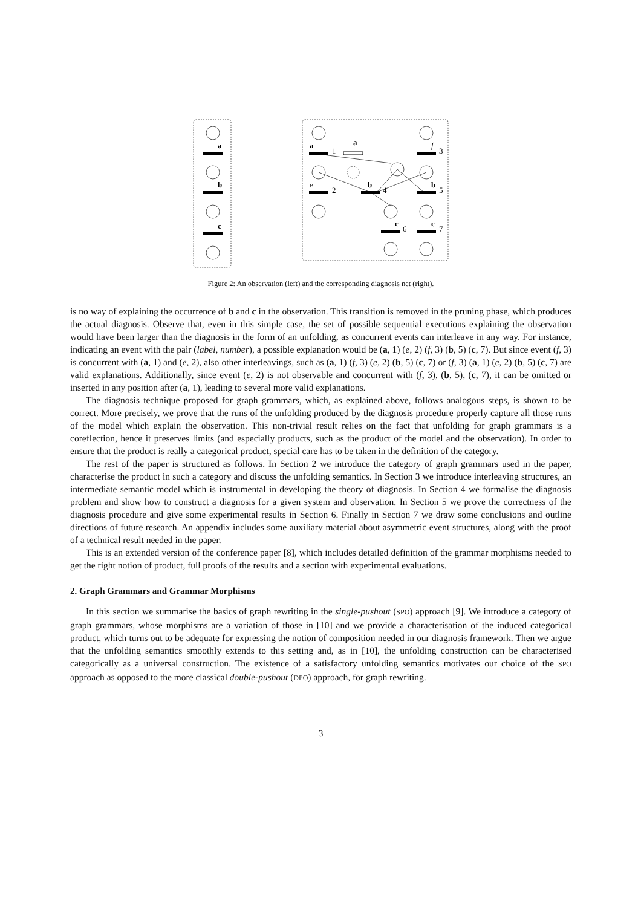a
b
c
a
1
a
f
3
e
2
b
4
b
5
c
6
c
7
Figure 2: An observation (left) and the corresponding diagnosis net (right).
is no way of explaining the occurrence of b and c in the observation. This transition is removed in the pruning phase, which produces the actual diagnosis. Observe that, even in this simple case, the set of possible sequential executions explaining the observation would have been larger than the diagnosis in the form of an unfolding, as concurrent events can interleave in any way. For instance, indicating an event with the pair (label, number), a possible explanation would be (a, 1) (e, 2) (f, 3) (b, 5) (c, 7). But since event (f, 3) is concurrent with (a, 1) and (e, 2), also other interleavings, such as (a, 1) (f, 3) (e, 2) (b, 5) (c, 7) or (f, 3) (a, 1) (e, 2) (b, 5) (c, 7) are valid explanations. Additionally, since event (e, 2) is not observable and concurrent with (f, 3), (b, 5), (c, 7), it can be omitted or inserted in any position after (a, 1), leading to several more valid explanations.
The diagnosis technique proposed for graph grammars, which, as explained above, follows analogous steps, is shown to be correct. More precisely, we prove that the runs of the unfolding produced by the diagnosis procedure properly capture all those runs of the model which explain the observation. This non-trivial result relies on the fact that unfolding for graph grammars is a coreflection, hence it preserves limits (and especially products, such as the product of the model and the observation). In order to ensure that the product is really a categorical product, special care has to be taken in the definition of the category.
The rest of the paper is structured as follows. In Section 2 we introduce the category of graph grammars used in the paper, characterise the product in such a category and discuss the unfolding semantics. In Section 3 we introduce interleaving structures, an intermediate semantic model which is instrumental in developing the theory of diagnosis. In Section 4 we formalise the diagnosis problem and show how to construct a diagnosis for a given system and observation. In Section 5 we prove the correctness of the diagnosis procedure and give some experimental results in Section 6. Finally in Section 7 we draw some conclusions and outline directions of future research. An appendix includes some auxiliary material about asymmetric event structures, along with the proof of a technical result needed in the paper.
This is an extended version of the conference paper [8], which includes detailed definition of the grammar morphisms needed to get the right notion of product, full proofs of the results and a section with experimental evaluations.
2. Graph Grammars and Grammar Morphisms
In this section we summarise the basics of graph rewriting in the single-pushout (SPO) approach [9]. We introduce a category of graph grammars, whose morphisms are a variation of those in [10] and we provide a characterisation of the induced categorical product, which turns out to be adequate for expressing the notion of composition needed in our diagnosis framework. Then we argue that the unfolding semantics smoothly extends to this setting and, as in [10], the unfolding construction can be characterised categorically as a universal construction. The existence of a satisfactory unfolding semantics motivates our choice of the SPO approach as opposed to the more classical double-pushout (DPO) approach, for graph rewriting.
3